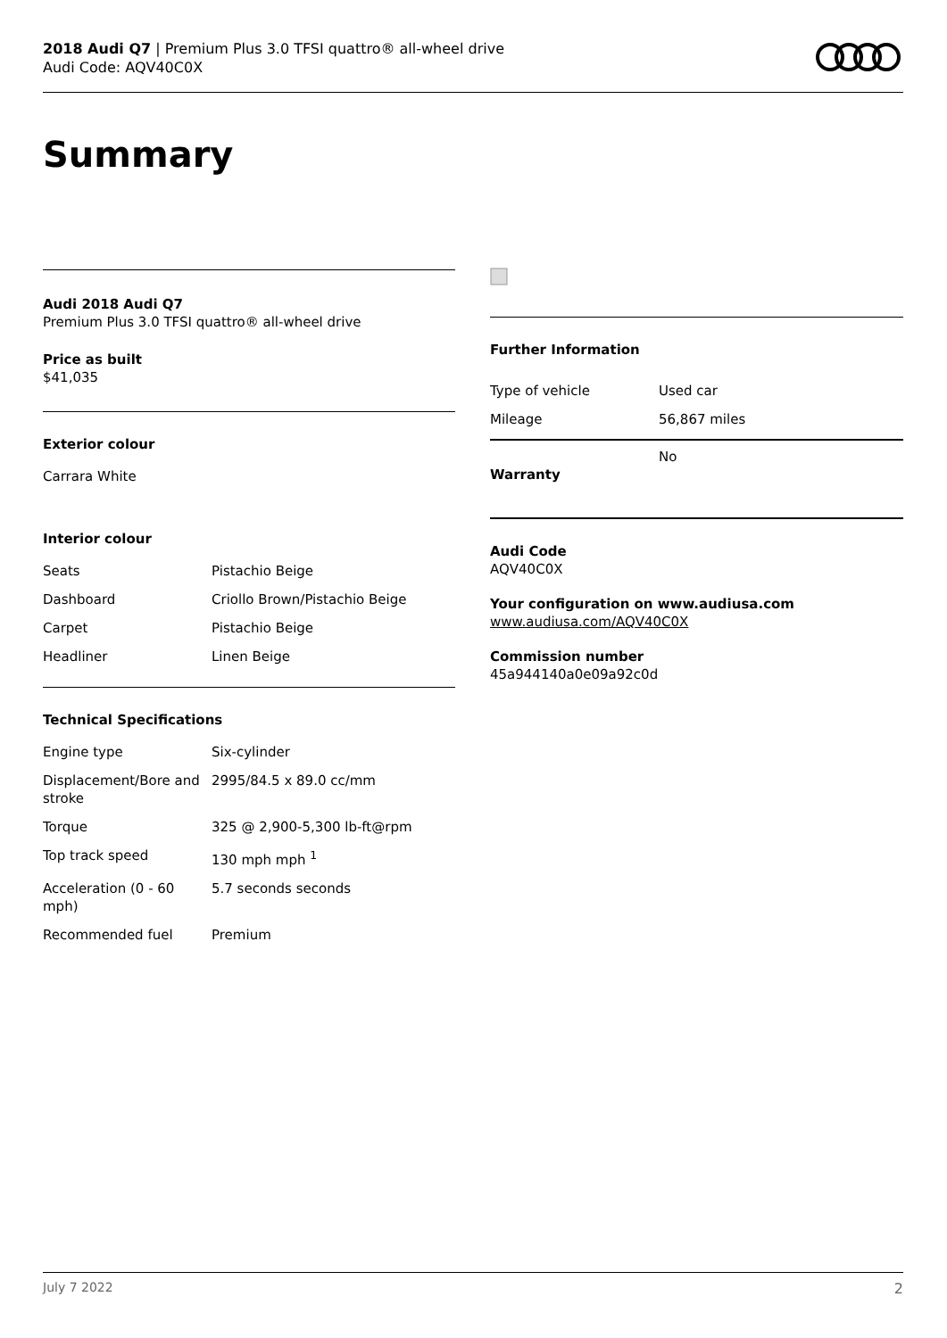2018 Audi Q7 | Premium Plus 3.0 TFSI quattro® all-wheel drive
Audi Code: AQV40C0X
Summary
Audi 2018 Audi Q7
Premium Plus 3.0 TFSI quattro® all-wheel drive
Price as built
$41,035
Exterior colour
Carrara White
Interior colour
| Seats | Pistachio Beige |
| Dashboard | Criollo Brown/Pistachio Beige |
| Carpet | Pistachio Beige |
| Headliner | Linen Beige |
Technical Specifications
| Engine type | Six-cylinder |
| Displacement/Bore and stroke | 2995/84.5 x 89.0 cc/mm |
| Torque | 325 @ 2,900-5,300 lb-ft@rpm |
| Top track speed | 130 mph mph <sup>1</sup> |
| Acceleration (0 - 60 mph) | 5.7 seconds seconds |
| Recommended fuel | Premium |
Further Information
| Type of vehicle | Used car |
| Mileage | 56,867 miles |
| Warranty | No |
Audi Code
AQV40C0X
Your configuration on www.audiusa.com
www.audiusa.com/AQV40C0X
Commission number
45a944140a0e09a92c0d
July 7 2022 2